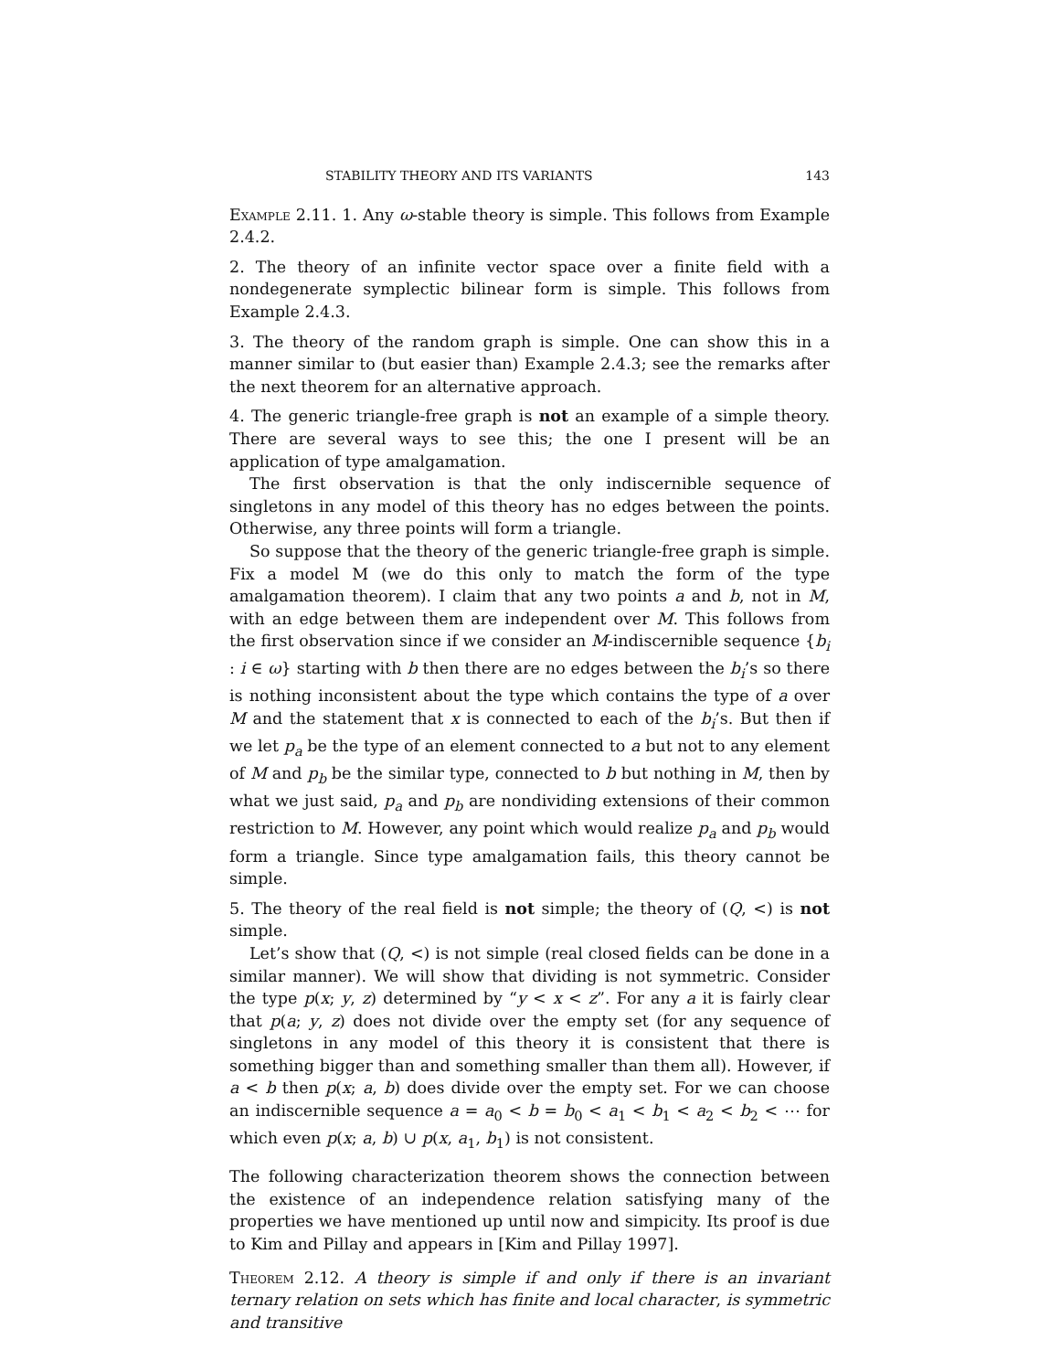STABILITY THEORY AND ITS VARIANTS 143
Example 2.11. 1. Any ω-stable theory is simple. This follows from Example 2.4.2.
2. The theory of an infinite vector space over a finite field with a nondegenerate symplectic bilinear form is simple. This follows from Example 2.4.3.
3. The theory of the random graph is simple. One can show this in a manner similar to (but easier than) Example 2.4.3; see the remarks after the next theorem for an alternative approach.
4. The generic triangle-free graph is not an example of a simple theory. There are several ways to see this; the one I present will be an application of type amalgamation.
The first observation is that the only indiscernible sequence of singletons in any model of this theory has no edges between the points. Otherwise, any three points will form a triangle.
So suppose that the theory of the generic triangle-free graph is simple. Fix a model M (we do this only to match the form of the type amalgamation theorem). I claim that any two points a and b, not in M, with an edge between them are independent over M. This follows from the first observation since if we consider an M-indiscernible sequence {b<sub>i</sub> : i ∈ ω} starting with b then there are no edges between the b<sub>i</sub>’s so there is nothing inconsistent about the type which contains the type of a over M and the statement that x is connected to each of the b<sub>i</sub>’s. But then if we let p<sub>a</sub> be the type of an element connected to a but not to any element of M and p<sub>b</sub> be the similar type, connected to b but nothing in M, then by what we just said, p<sub>a</sub> and p<sub>b</sub> are nondividing extensions of their common restriction to M. However, any point which would realize p<sub>a</sub> and p<sub>b</sub> would form a triangle. Since type amalgamation fails, this theory cannot be simple.
5. The theory of the real field is not simple; the theory of (Q, <) is not simple.
Let’s show that (Q, <) is not simple (real closed fields can be done in a similar manner). We will show that dividing is not symmetric. Consider the type p(x; y, z) determined by “y < x < z”. For any a it is fairly clear that p(a; y, z) does not divide over the empty set (for any sequence of singletons in any model of this theory it is consistent that there is something bigger than and something smaller than them all). However, if a < b then p(x; a, b) does divide over the empty set. For we can choose an indiscernible sequence a = a<sub>0</sub> < b = b<sub>0</sub> < a<sub>1</sub> < b<sub>1</sub> < a<sub>2</sub> < b<sub>2</sub> < ⋯ for which even p(x; a, b) ∪ p(x, a<sub>1</sub>, b<sub>1</sub>) is not consistent.
The following characterization theorem shows the connection between the existence of an independence relation satisfying many of the properties we have mentioned up until now and simpicity. Its proof is due to Kim and Pillay and appears in [Kim and Pillay 1997].
Theorem 2.12. A theory is simple if and only if there is an invariant ternary relation on sets which has finite and local character, is symmetric and transitive